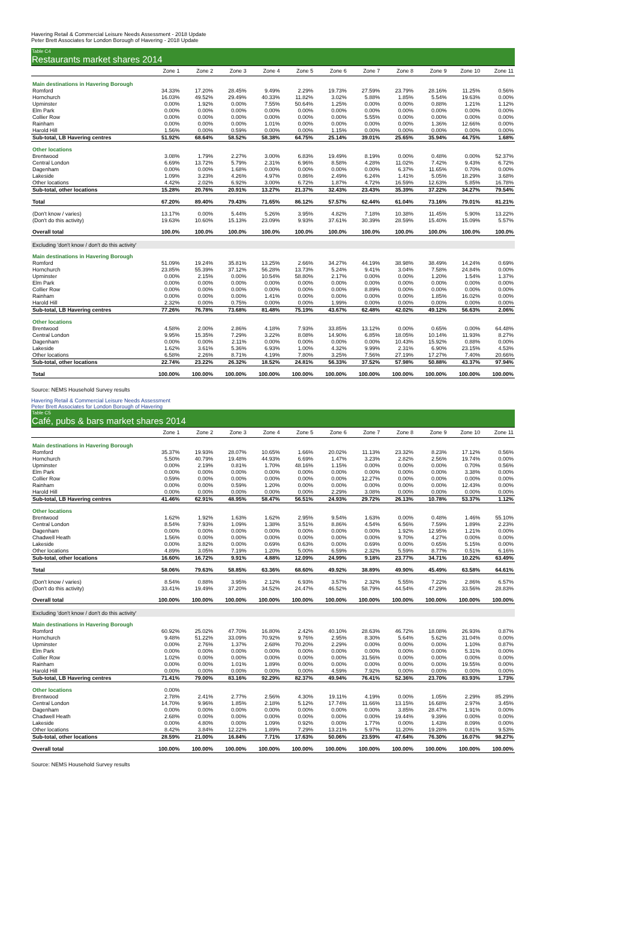Havering Retail & Commercial Leisure Needs Assessment - 2018 Update
Peter Brett Associates for London Borough of Havering - 2018 Update
Table C4
Restaurants market shares 2014
| | Zone 1 | Zone 2 | Zone 3 | Zone 4 | Zone 5 | Zone 6 | Zone 7 | Zone 8 | Zone 9 | Zone 10 | Zone 11 |
| --- | --- | --- | --- | --- | --- | --- | --- | --- | --- | --- | --- |
| Main destinations in Havering Borough | | | | | | | | | | | |
| Romford | 34.33% | 17.20% | 28.45% | 9.49% | 2.29% | 19.73% | 27.59% | 23.79% | 28.16% | 11.25% | 0.56% |
| Hornchurch | 16.03% | 49.52% | 29.49% | 40.33% | 11.82% | 3.02% | 5.88% | 1.85% | 5.54% | 19.63% | 0.00% |
| Upminster | 0.00% | 1.92% | 0.00% | 7.55% | 50.64% | 1.25% | 0.00% | 0.00% | 0.88% | 1.21% | 1.12% |
| Elm Park | 0.00% | 0.00% | 0.00% | 0.00% | 0.00% | 0.00% | 0.00% | 0.00% | 0.00% | 0.00% | 0.00% |
| Collier Row | 0.00% | 0.00% | 0.00% | 0.00% | 0.00% | 0.00% | 5.55% | 0.00% | 0.00% | 0.00% | 0.00% |
| Rainham | 0.00% | 0.00% | 0.00% | 1.01% | 0.00% | 0.00% | 0.00% | 0.00% | 1.36% | 12.66% | 0.00% |
| Harold Hill | 1.56% | 0.00% | 0.59% | 0.00% | 0.00% | 1.15% | 0.00% | 0.00% | 0.00% | 0.00% | 0.00% |
| Sub-total, LB Havering centres | 51.92% | 68.64% | 58.52% | 58.38% | 64.75% | 25.14% | 39.01% | 25.65% | 35.94% | 44.75% | 1.68% |
| Other locations | | | | | | | | | | | |
| Brentwood | 3.08% | 1.79% | 2.27% | 3.00% | 6.83% | 19.49% | 8.19% | 0.00% | 0.48% | 0.00% | 52.37% |
| Central London | 6.69% | 13.72% | 5.79% | 2.31% | 6.96% | 8.58% | 4.28% | 11.02% | 7.42% | 9.43% | 6.72% |
| Dagenham | 0.00% | 0.00% | 1.68% | 0.00% | 0.00% | 0.00% | 0.00% | 6.37% | 11.65% | 0.70% | 0.00% |
| Lakeside | 1.09% | 3.23% | 4.26% | 4.97% | 0.86% | 2.49% | 6.24% | 1.41% | 5.05% | 18.29% | 3.68% |
| Other locations | 4.42% | 2.02% | 6.92% | 3.00% | 6.72% | 1.87% | 4.72% | 16.59% | 12.63% | 5.85% | 16.78% |
| Sub-total, other locations | 15.28% | 20.76% | 20.91% | 13.27% | 21.37% | 32.43% | 23.43% | 35.39% | 37.22% | 34.27% | 79.54% |
| Total | 67.20% | 89.40% | 79.43% | 71.65% | 86.12% | 57.57% | 62.44% | 61.04% | 73.16% | 79.01% | 81.21% |
| (Don't know / varies) | 13.17% | 0.00% | 5.44% | 5.26% | 3.95% | 4.82% | 7.18% | 10.38% | 11.45% | 5.90% | 13.22% |
| (Don't do this activity) | 19.63% | 10.60% | 15.13% | 23.09% | 9.93% | 37.61% | 30.39% | 28.59% | 15.40% | 15.09% | 5.57% |
| Overall total | 100.0% | 100.0% | 100.0% | 100.0% | 100.0% | 100.0% | 100.0% | 100.0% | 100.0% | 100.0% | 100.0% |
| Excluding 'don't know / don't do this activity' | | | | | | | | | | | |
| Main destinations in Havering Borough | | | | | | | | | | | |
| Romford | 51.09% | 19.24% | 35.81% | 13.25% | 2.66% | 34.27% | 44.19% | 38.98% | 38.49% | 14.24% | 0.69% |
| Hornchurch | 23.85% | 55.39% | 37.12% | 56.28% | 13.73% | 5.24% | 9.41% | 3.04% | 7.58% | 24.84% | 0.00% |
| Upminster | 0.00% | 2.15% | 0.00% | 10.54% | 58.80% | 2.17% | 0.00% | 0.00% | 1.20% | 1.54% | 1.37% |
| Elm Park | 0.00% | 0.00% | 0.00% | 0.00% | 0.00% | 0.00% | 0.00% | 0.00% | 0.00% | 0.00% | 0.00% |
| Collier Row | 0.00% | 0.00% | 0.00% | 0.00% | 0.00% | 0.00% | 8.89% | 0.00% | 0.00% | 0.00% | 0.00% |
| Rainham | 0.00% | 0.00% | 0.00% | 1.41% | 0.00% | 0.00% | 0.00% | 0.00% | 1.85% | 16.02% | 0.00% |
| Harold Hill | 2.32% | 0.00% | 0.75% | 0.00% | 0.00% | 1.99% | 0.00% | 0.00% | 0.00% | 0.00% | 0.00% |
| Sub-total, LB Havering centres | 77.26% | 76.78% | 73.68% | 81.48% | 75.19% | 43.67% | 62.48% | 42.02% | 49.12% | 56.63% | 2.06% |
| Other locations | | | | | | | | | | | |
| Brentwood | 4.58% | 2.00% | 2.86% | 4.18% | 7.93% | 33.85% | 13.12% | 0.00% | 0.65% | 0.00% | 64.48% |
| Central London | 9.95% | 15.35% | 7.29% | 3.22% | 8.08% | 14.90% | 6.85% | 18.05% | 10.14% | 11.93% | 8.27% |
| Dagenham | 0.00% | 0.00% | 2.11% | 0.00% | 0.00% | 0.00% | 0.00% | 10.43% | 15.92% | 0.88% | 0.00% |
| Lakeside | 1.62% | 3.61% | 5.36% | 6.93% | 1.00% | 4.32% | 9.99% | 2.31% | 6.90% | 23.15% | 4.53% |
| Other locations | 6.58% | 2.26% | 8.71% | 4.19% | 7.80% | 3.25% | 7.56% | 27.19% | 17.27% | 7.40% | 20.66% |
| Sub-total, other locations | 22.74% | 23.22% | 26.32% | 18.52% | 24.81% | 56.33% | 37.52% | 57.98% | 50.88% | 43.37% | 97.94% |
| Total | 100.00% | 100.00% | 100.00% | 100.00% | 100.00% | 100.00% | 100.00% | 100.00% | 100.00% | 100.00% | 100.00% |
Source: NEMS Household Survey results
Havering Retail & Commercial Leisure Needs Assessment
Peter Brett Associates for London Borough of Havering
Table C5
Café, pubs & bars market shares 2014
| | Zone 1 | Zone 2 | Zone 3 | Zone 4 | Zone 5 | Zone 6 | Zone 7 | Zone 8 | Zone 9 | Zone 10 | Zone 11 |
| --- | --- | --- | --- | --- | --- | --- | --- | --- | --- | --- | --- |
| Main destinations in Havering Borough | | | | | | | | | | | |
| Romford | 35.37% | 19.93% | 28.07% | 10.65% | 1.66% | 20.02% | 11.13% | 23.32% | 8.23% | 17.12% | 0.56% |
| Hornchurch | 5.50% | 40.79% | 19.48% | 44.93% | 6.69% | 1.47% | 3.23% | 2.82% | 2.56% | 19.74% | 0.00% |
| Upminster | 0.00% | 2.19% | 0.81% | 1.70% | 48.16% | 1.15% | 0.00% | 0.00% | 0.00% | 0.70% | 0.56% |
| Elm Park | 0.00% | 0.00% | 0.00% | 0.00% | 0.00% | 0.00% | 0.00% | 0.00% | 0.00% | 3.38% | 0.00% |
| Collier Row | 0.59% | 0.00% | 0.00% | 0.00% | 0.00% | 0.00% | 12.27% | 0.00% | 0.00% | 0.00% | 0.00% |
| Rainham | 0.00% | 0.00% | 0.59% | 1.20% | 0.00% | 0.00% | 0.00% | 0.00% | 0.00% | 12.43% | 0.00% |
| Harold Hill | 0.00% | 0.00% | 0.00% | 0.00% | 0.00% | 2.29% | 3.08% | 0.00% | 0.00% | 0.00% | 0.00% |
| Sub-total, LB Havering centres | 41.46% | 62.91% | 48.95% | 58.47% | 56.51% | 24.93% | 29.72% | 26.13% | 10.78% | 53.37% | 1.12% |
| Other locations | | | | | | | | | | | |
| Brentwood | 1.62% | 1.92% | 1.63% | 1.62% | 2.95% | 9.54% | 1.63% | 0.00% | 0.48% | 1.46% | 55.10% |
| Central London | 8.54% | 7.93% | 1.09% | 1.38% | 3.51% | 8.86% | 4.54% | 6.56% | 7.59% | 1.89% | 2.23% |
| Dagenham | 0.00% | 0.00% | 0.00% | 0.00% | 0.00% | 0.00% | 0.00% | 1.92% | 12.95% | 1.21% | 0.00% |
| Chadwell Heath | 1.56% | 0.00% | 0.00% | 0.00% | 0.00% | 0.00% | 0.00% | 9.70% | 4.27% | 0.00% | 0.00% |
| Lakeside | 0.00% | 3.82% | 0.00% | 0.69% | 0.63% | 0.00% | 0.69% | 0.00% | 0.65% | 5.15% | 0.00% |
| Other locations | 4.89% | 3.05% | 7.19% | 1.20% | 5.00% | 6.59% | 2.32% | 5.59% | 8.77% | 0.51% | 6.16% |
| Sub-total, other locations | 16.60% | 16.72% | 9.91% | 4.88% | 12.09% | 24.99% | 9.18% | 23.77% | 34.71% | 10.22% | 63.49% |
| Total | 58.06% | 79.63% | 58.85% | 63.36% | 68.60% | 49.92% | 38.89% | 49.90% | 45.49% | 63.58% | 64.61% |
| (Don't know / varies) | 8.54% | 0.88% | 3.95% | 2.12% | 6.93% | 3.57% | 2.32% | 5.55% | 7.22% | 2.86% | 6.57% |
| (Don't do this activity) | 33.41% | 19.49% | 37.20% | 34.52% | 24.47% | 46.52% | 58.79% | 44.54% | 47.29% | 33.56% | 28.83% |
| Overall total | 100.00% | 100.00% | 100.00% | 100.00% | 100.00% | 100.00% | 100.00% | 100.00% | 100.00% | 100.00% | 100.00% |
| Excluding 'don't know / don't do this activity' | | | | | | | | | | | |
| Main destinations in Havering Borough | | | | | | | | | | | |
| Romford | 60.92% | 25.02% | 47.70% | 16.80% | 2.42% | 40.10% | 28.63% | 46.72% | 18.08% | 26.93% | 0.87% |
| Hornchurch | 9.48% | 51.22% | 33.09% | 70.92% | 9.76% | 2.95% | 8.30% | 5.64% | 5.62% | 31.04% | 0.00% |
| Upminster | 0.00% | 2.76% | 1.37% | 2.68% | 70.20% | 2.29% | 0.00% | 0.00% | 0.00% | 1.10% | 0.87% |
| Elm Park | 0.00% | 0.00% | 0.00% | 0.00% | 0.00% | 0.00% | 0.00% | 0.00% | 0.00% | 5.31% | 0.00% |
| Collier Row | 1.02% | 0.00% | 0.00% | 0.00% | 0.00% | 0.00% | 31.56% | 0.00% | 0.00% | 0.00% | 0.00% |
| Rainham | 0.00% | 0.00% | 1.01% | 1.89% | 0.00% | 0.00% | 0.00% | 0.00% | 0.00% | 19.55% | 0.00% |
| Harold Hill | 0.00% | 0.00% | 0.00% | 0.00% | 0.00% | 4.59% | 7.92% | 0.00% | 0.00% | 0.00% | 0.00% |
| Sub-total, LB Havering centres | 71.41% | 79.00% | 83.16% | 92.29% | 82.37% | 49.94% | 76.41% | 52.36% | 23.70% | 83.93% | 1.73% |
| Other locations | 0.00% | | | | | | | | | | |
| Brentwood | 2.78% | 2.41% | 2.77% | 2.56% | 4.30% | 19.11% | 4.19% | 0.00% | 1.05% | 2.29% | 85.29% |
| Central London | 14.70% | 9.96% | 1.85% | 2.18% | 5.12% | 17.74% | 11.66% | 13.15% | 16.68% | 2.97% | 3.45% |
| Dagenham | 0.00% | 0.00% | 0.00% | 0.00% | 0.00% | 0.00% | 0.00% | 3.85% | 28.47% | 1.91% | 0.00% |
| Chadwell Heath | 2.68% | 0.00% | 0.00% | 0.00% | 0.00% | 0.00% | 0.00% | 19.44% | 9.39% | 0.00% | 0.00% |
| Lakeside | 0.00% | 4.80% | 0.00% | 1.09% | 0.92% | 0.00% | 1.77% | 0.00% | 1.43% | 8.09% | 0.00% |
| Other locations | 8.42% | 3.84% | 12.22% | 1.89% | 7.29% | 13.21% | 5.97% | 11.20% | 19.28% | 0.81% | 9.53% |
| Sub-total, other locations | 28.59% | 21.00% | 16.84% | 7.71% | 17.63% | 50.06% | 23.59% | 47.64% | 76.30% | 16.07% | 98.27% |
| Overall total | 100.00% | 100.00% | 100.00% | 100.00% | 100.00% | 100.00% | 100.00% | 100.00% | 100.00% | 100.00% | 100.00% |
Source: NEMS Household Survey results